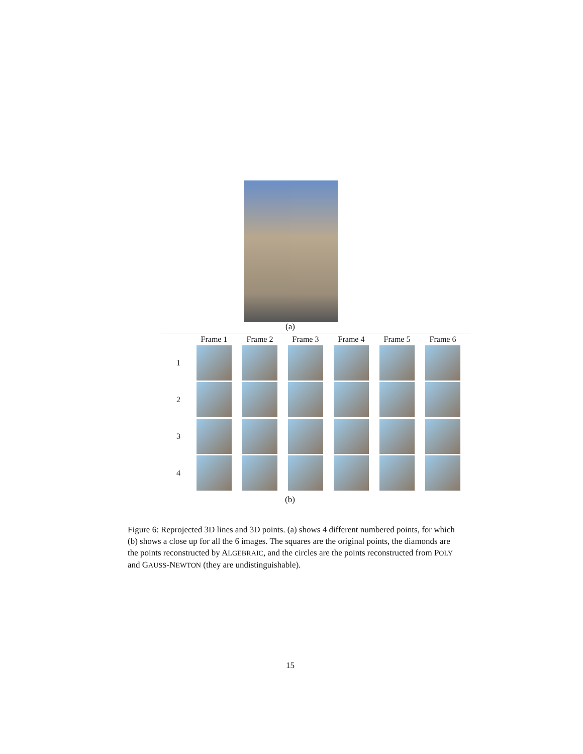(a)
| | Frame 1 | Frame 2 | Frame 3 | Frame 4 | Frame 5 | Frame 6 |
| --- | --- | --- | --- | --- | --- | --- |
| 1 | | | | | | |
| 2 | | | | | | |
| 3 | | | | | | |
| 4 | | | | | | |
(b)
Figure 6: Reprojected 3D lines and 3D points. (a) shows 4 different numbered points, for which (b) shows a close up for all the 6 images. The squares are the original points, the diamonds are the points reconstructed by ALGEBRAIC, and the circles are the points reconstructed from POLY and GAUSS-NEWTON (they are undistinguishable).
15